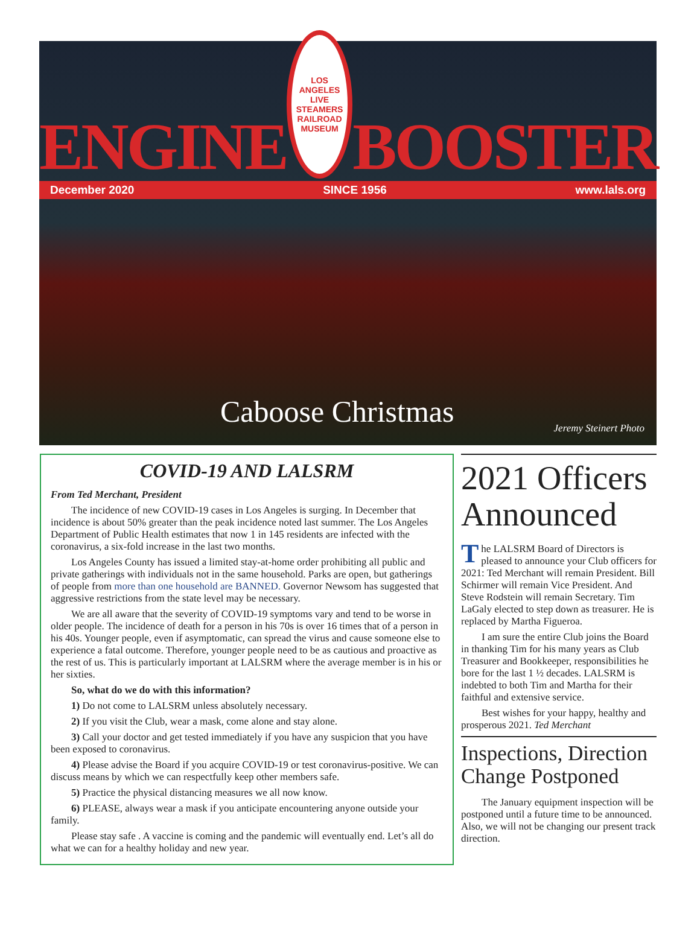ENGINE
LOS ANGELES LIVE STEAMERS
RAILROAD MUSEUM
BOOSTER
December 2020 SINCE 1956 www.lals.org
Caboose Christmas Jeremy Steinert Photo
COVID-19 AND LALSRM
From Ted Merchant, President
The incidence of new COVID-19 cases in Los Angeles is surging. In December that incidence is about 50% greater than the peak incidence noted last summer. The Los Angeles Department of Public Health estimates that now 1 in 145 residents are infected with the coronavirus, a six-fold increase in the last two months.
Los Angeles County has issued a limited stay-at-home order prohibiting all public and private gatherings with individuals not in the same household. Parks are open, but gatherings of people from more than one household are BANNED. Governor Newsom has suggested that aggressive restrictions from the state level may be necessary.
We are all aware that the severity of COVID-19 symptoms vary and tend to be worse in older people. The incidence of death for a person in his 70s is over 16 times that of a person in his 40s. Younger people, even if asymptomatic, can spread the virus and cause someone else to experience a fatal outcome. Therefore, younger people need to be as cautious and proactive as the rest of us. This is particularly important at LALSRM where the average member is in his or her sixties.
So, what do we do with this information?
1) Do not come to LALSRM unless absolutely necessary.
2) If you visit the Club, wear a mask, come alone and stay alone.
3) Call your doctor and get tested immediately if you have any suspicion that you have been exposed to coronavirus.
4) Please advise the Board if you acquire COVID-19 or test coronavirus-positive. We can discuss means by which we can respectfully keep other members safe.
5) Practice the physical distancing measures we all now know.
6) PLEASE, always wear a mask if you anticipate encountering anyone outside your family.
Please stay safe . A vaccine is coming and the pandemic will eventually end. Let’s all do what we can for a healthy holiday and new year.
2021 Officers Announced
The LALSRM Board of Directors is pleased to announce your Club officers for 2021: Ted Merchant will remain President. Bill Schirmer will remain Vice President. And Steve Rodstein will remain Secretary. Tim LaGaly elected to step down as treasurer. He is replaced by Martha Figueroa.
I am sure the entire Club joins the Board in thanking Tim for his many years as Club Treasurer and Bookkeeper, responsibilities he bore for the last 1 ½ decades. LALSRM is indebted to both Tim and Martha for their faithful and extensive service.
Best wishes for your happy, healthy and prosperous 2021. Ted Merchant
Inspections, Direction Change Postponed
The January equipment inspection will be postponed until a future time to be announced. Also, we will not be changing our present track direction.